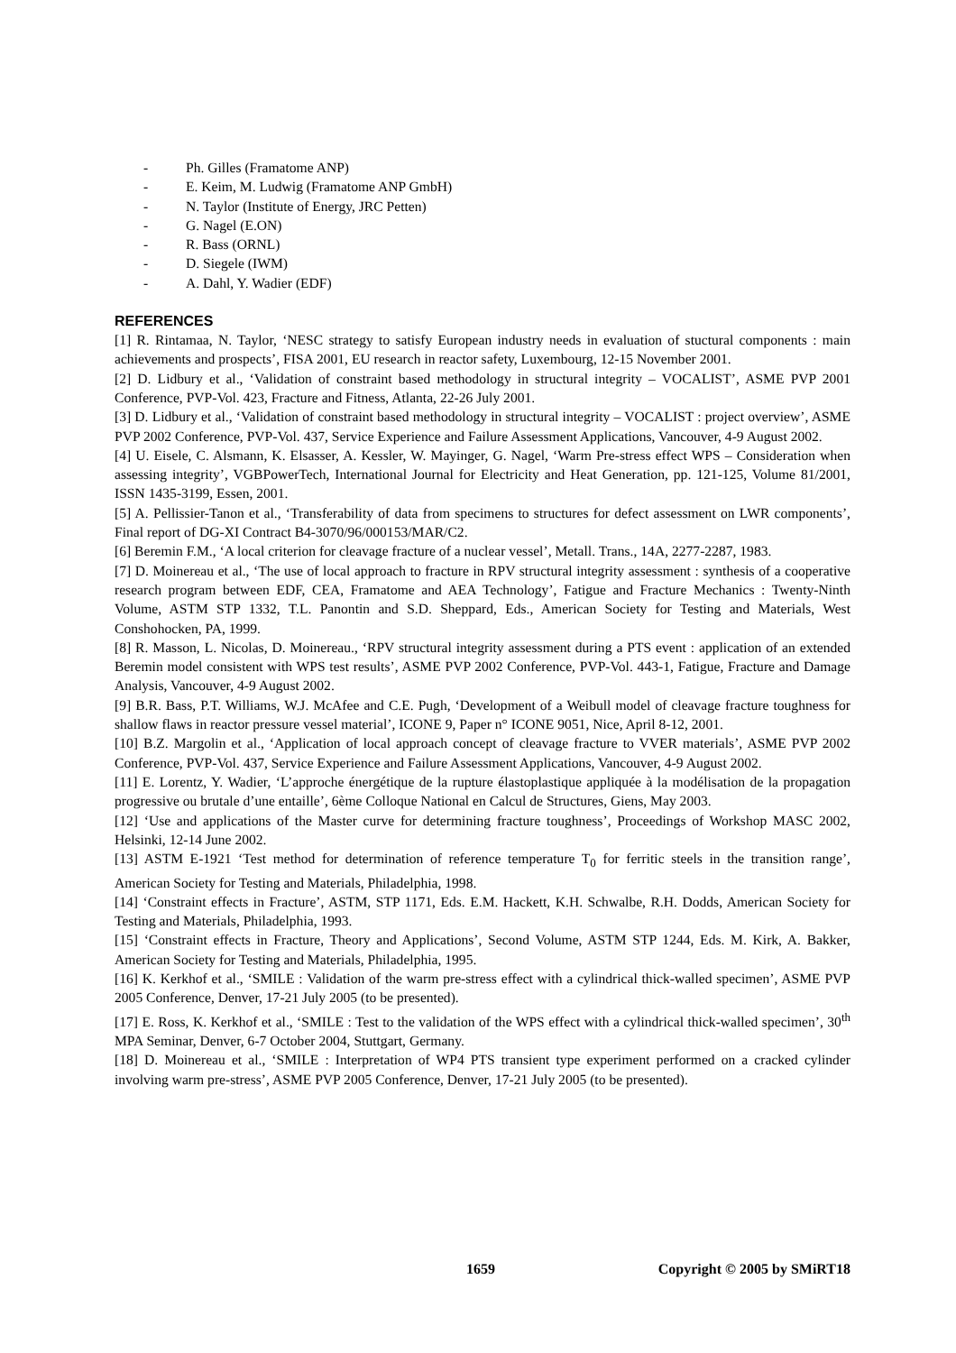- Ph. Gilles (Framatome ANP)
- E. Keim, M. Ludwig (Framatome ANP GmbH)
- N. Taylor (Institute of Energy, JRC Petten)
- G. Nagel (E.ON)
- R. Bass (ORNL)
- D. Siegele (IWM)
- A. Dahl, Y. Wadier (EDF)
REFERENCES
[1] R. Rintamaa, N. Taylor, ‘NESC strategy to satisfy European industry needs in evaluation of stuctural components : main achievements and prospects’, FISA 2001, EU research in reactor safety, Luxembourg, 12-15 November 2001.
[2] D. Lidbury et al., ‘Validation of constraint based methodology in structural integrity – VOCALIST’, ASME PVP 2001 Conference, PVP-Vol. 423, Fracture and Fitness, Atlanta, 22-26 July 2001.
[3] D. Lidbury et al., ‘Validation of constraint based methodology in structural integrity – VOCALIST : project overview’, ASME PVP 2002 Conference, PVP-Vol. 437, Service Experience and Failure Assessment Applications, Vancouver, 4-9 August 2002.
[4] U. Eisele, C. Alsmann, K. Elsasser, A. Kessler, W. Mayinger, G. Nagel, ‘Warm Pre-stress effect WPS – Consideration when assessing integrity’, VGBPowerTech, International Journal for Electricity and Heat Generation, pp. 121-125, Volume 81/2001, ISSN 1435-3199, Essen, 2001.
[5] A. Pellissier-Tanon et al., ‘Transferability of data from specimens to structures for defect assessment on LWR components’, Final report of DG-XI Contract B4-3070/96/000153/MAR/C2.
[6] Beremin F.M., ‘A local criterion for cleavage fracture of a nuclear vessel’, Metall. Trans., 14A, 2277-2287, 1983.
[7] D. Moinereau et al., ‘The use of local approach to fracture in RPV structural integrity assessment : synthesis of a cooperative research program between EDF, CEA, Framatome and AEA Technology’, Fatigue and Fracture Mechanics : Twenty-Ninth Volume, ASTM STP 1332, T.L. Panontin and S.D. Sheppard, Eds., American Society for Testing and Materials, West Conshohocken, PA, 1999.
[8] R. Masson, L. Nicolas, D. Moinereau., ‘RPV structural integrity assessment during a PTS event : application of an extended Beremin model consistent with WPS test results’, ASME PVP 2002 Conference, PVP-Vol. 443-1, Fatigue, Fracture and Damage Analysis, Vancouver, 4-9 August 2002.
[9] B.R. Bass, P.T. Williams, W.J. McAfee and C.E. Pugh, ‘Development of a Weibull model of cleavage fracture toughness for shallow flaws in reactor pressure vessel material’, ICONE 9, Paper n° ICONE 9051, Nice, April 8-12, 2001.
[10] B.Z. Margolin et al., ‘Application of local approach concept of cleavage fracture to VVER materials’, ASME PVP 2002 Conference, PVP-Vol. 437, Service Experience and Failure Assessment Applications, Vancouver, 4-9 August 2002.
[11] E. Lorentz, Y. Wadier, ‘L’approche énergétique de la rupture élastoplastique appliquée à la modélisation de la propagation progressive ou brutale d’une entaille’, 6ème Colloque National en Calcul de Structures, Giens, May 2003.
[12] ‘Use and applications of the Master curve for determining fracture toughness’, Proceedings of Workshop MASC 2002, Helsinki, 12-14 June 2002.
[13] ASTM E-1921 ‘Test method for determination of reference temperature T<sub>0</sub> for ferritic steels in the transition range’, American Society for Testing and Materials, Philadelphia, 1998.
[14] ‘Constraint effects in Fracture’, ASTM, STP 1171, Eds. E.M. Hackett, K.H. Schwalbe, R.H. Dodds, American Society for Testing and Materials, Philadelphia, 1993.
[15] ‘Constraint effects in Fracture, Theory and Applications’, Second Volume, ASTM STP 1244, Eds. M. Kirk, A. Bakker, American Society for Testing and Materials, Philadelphia, 1995.
[16] K. Kerkhof et al., ‘SMILE : Validation of the warm pre-stress effect with a cylindrical thick-walled specimen’, ASME PVP 2005 Conference, Denver, 17-21 July 2005 (to be presented).
[17] E. Ross, K. Kerkhof et al., ‘SMILE : Test to the validation of the WPS effect with a cylindrical thick-walled specimen’, 30<sup>th</sup> MPA Seminar, Denver, 6-7 October 2004, Stuttgart, Germany.
[18] D. Moinereau et al., ‘SMILE : Interpretation of WP4 PTS transient type experiment performed on a cracked cylinder involving warm pre-stress’, ASME PVP 2005 Conference, Denver, 17-21 July 2005 (to be presented).
1659 Copyright © 2005 by SMiRT18